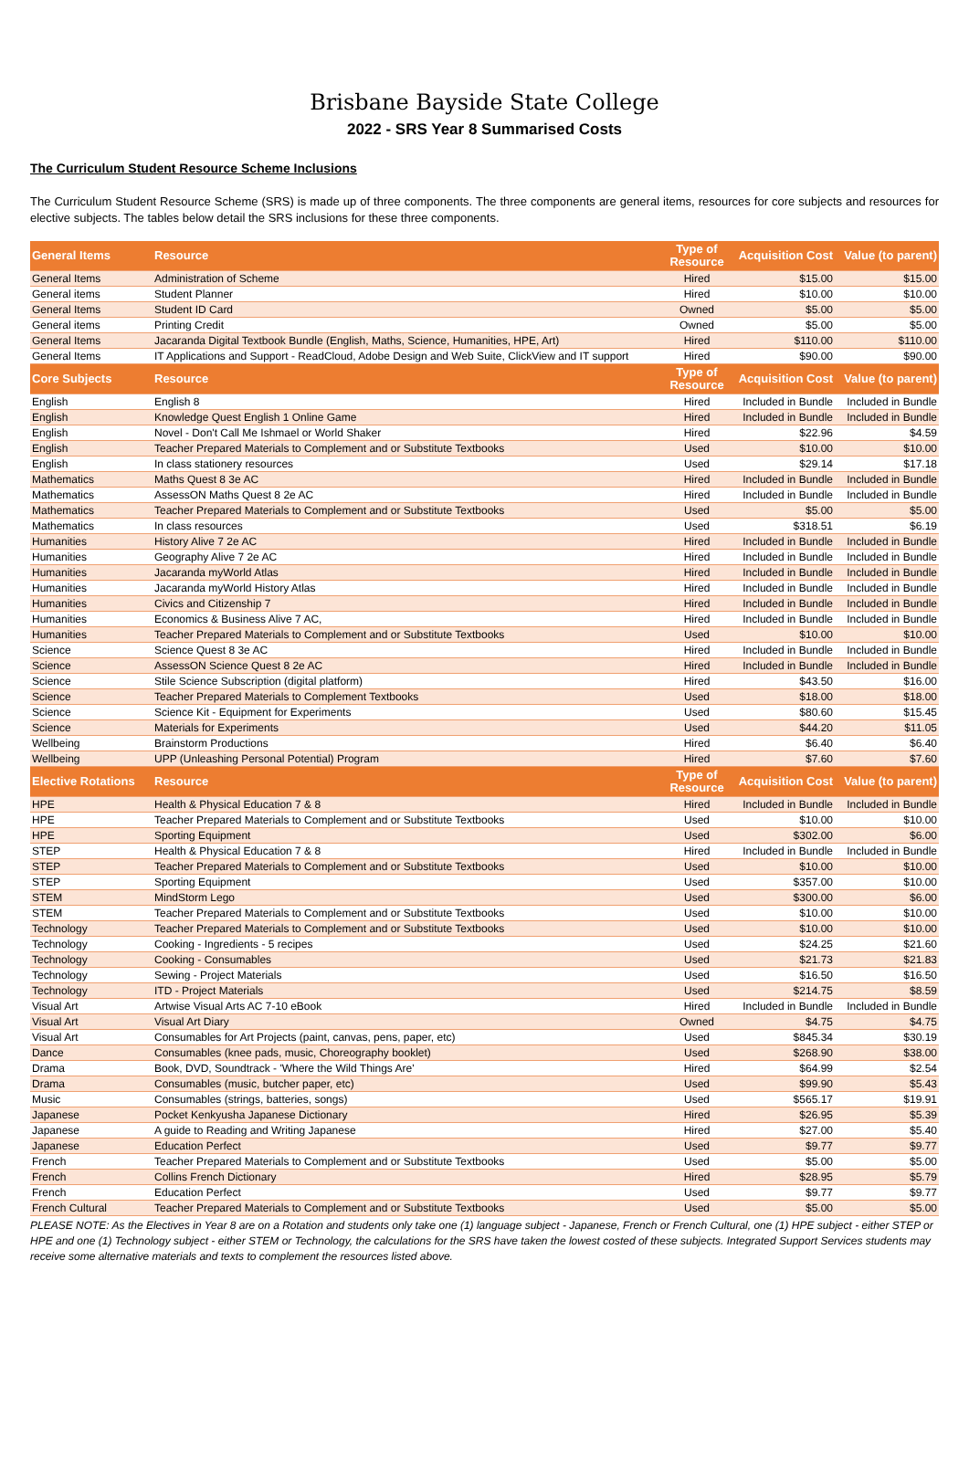Brisbane Bayside State College
2022 - SRS Year 8 Summarised Costs
The Curriculum Student Resource Scheme Inclusions
The Curriculum Student Resource Scheme (SRS) is made up of three components. The three components are general items, resources for core subjects and resources for elective subjects. The tables below detail the SRS inclusions for these three components.
| General Items | Resource | Type of Resource | Acquisition Cost | Value (to parent) |
| --- | --- | --- | --- | --- |
| General Items | Administration of Scheme | Hired | $15.00 | $15.00 |
| General items | Student Planner | Hired | $10.00 | $10.00 |
| General Items | Student ID Card | Owned | $5.00 | $5.00 |
| General items | Printing Credit | Owned | $5.00 | $5.00 |
| General Items | Jacaranda Digital Textbook Bundle (English, Maths, Science, Humanities, HPE, Art) | Hired | $110.00 | $110.00 |
| General Items | IT Applications and Support - ReadCloud, Adobe Design and Web Suite, ClickView and IT support | Hired | $90.00 | $90.00 |
| Core Subjects | Resource | Type of Resource | Acquisition Cost | Value (to parent) |
| English | English 8 | Hired | Included in Bundle | Included in Bundle |
| English | Knowledge Quest English 1 Online Game | Hired | Included in Bundle | Included in Bundle |
| English | Novel - Don't Call Me Ishmael or World Shaker | Hired | $22.96 | $4.59 |
| English | Teacher Prepared Materials to Complement and or Substitute Textbooks | Used | $10.00 | $10.00 |
| English | In class stationery resources | Used | $29.14 | $17.18 |
| Mathematics | Maths Quest 8 3e AC | Hired | Included in Bundle | Included in Bundle |
| Mathematics | AssessON Maths Quest 8 2e AC | Hired | Included in Bundle | Included in Bundle |
| Mathematics | Teacher Prepared Materials to Complement and or Substitute Textbooks | Used | $5.00 | $5.00 |
| Mathematics | In class resources | Used | $318.51 | $6.19 |
| Humanities | History Alive 7 2e AC | Hired | Included in Bundle | Included in Bundle |
| Humanities | Geography Alive 7 2e AC | Hired | Included in Bundle | Included in Bundle |
| Humanities | Jacaranda myWorld Atlas | Hired | Included in Bundle | Included in Bundle |
| Humanities | Jacaranda myWorld History Atlas | Hired | Included in Bundle | Included in Bundle |
| Humanities | Civics and Citizenship 7 | Hired | Included in Bundle | Included in Bundle |
| Humanities | Economics & Business Alive 7 AC, | Hired | Included in Bundle | Included in Bundle |
| Humanities | Teacher Prepared Materials to Complement and or Substitute Textbooks | Used | $10.00 | $10.00 |
| Science | Science Quest 8 3e AC | Hired | Included in Bundle | Included in Bundle |
| Science | AssessON Science Quest 8 2e AC | Hired | Included in Bundle | Included in Bundle |
| Science | Stile Science Subscription (digital platform) | Hired | $43.50 | $16.00 |
| Science | Teacher Prepared Materials to Complement Textbooks | Used | $18.00 | $18.00 |
| Science | Science Kit - Equipment for Experiments | Used | $80.60 | $15.45 |
| Science | Materials for Experiments | Used | $44.20 | $11.05 |
| Wellbeing | Brainstorm Productions | Hired | $6.40 | $6.40 |
| Wellbeing | UPP (Unleashing Personal Potential) Program | Hired | $7.60 | $7.60 |
| Elective Rotations | Resource | Type of Resource | Acquisition Cost | Value (to parent) |
| HPE | Health & Physical Education 7 & 8 | Hired | Included in Bundle | Included in Bundle |
| HPE | Teacher Prepared Materials to Complement and or Substitute Textbooks | Used | $10.00 | $10.00 |
| HPE | Sporting Equipment | Used | $302.00 | $6.00 |
| STEP | Health & Physical Education 7 & 8 | Hired | Included in Bundle | Included in Bundle |
| STEP | Teacher Prepared Materials to Complement and or Substitute Textbooks | Used | $10.00 | $10.00 |
| STEP | Sporting Equipment | Used | $357.00 | $10.00 |
| STEM | MindStorm Lego | Used | $300.00 | $6.00 |
| STEM | Teacher Prepared Materials to Complement and or Substitute Textbooks | Used | $10.00 | $10.00 |
| Technology | Teacher Prepared Materials to Complement and or Substitute Textbooks | Used | $10.00 | $10.00 |
| Technology | Cooking - Ingredients - 5 recipes | Used | $24.25 | $21.60 |
| Technology | Cooking - Consumables | Used | $21.73 | $21.83 |
| Technology | Sewing - Project Materials | Used | $16.50 | $16.50 |
| Technology | ITD - Project Materials | Used | $214.75 | $8.59 |
| Visual Art | Artwise Visual Arts AC 7-10 eBook | Hired | Included in Bundle | Included in Bundle |
| Visual Art | Visual Art Diary | Owned | $4.75 | $4.75 |
| Visual Art | Consumables for Art Projects (paint, canvas, pens, paper, etc) | Used | $845.34 | $30.19 |
| Dance | Consumables (knee pads, music, Choreography booklet) | Used | $268.90 | $38.00 |
| Drama | Book, DVD, Soundtrack - 'Where the Wild Things Are' | Hired | $64.99 | $2.54 |
| Drama | Consumables (music, butcher paper, etc) | Used | $99.90 | $5.43 |
| Music | Consumables (strings, batteries, songs) | Used | $565.17 | $19.91 |
| Japanese | Pocket Kenkyusha Japanese Dictionary | Hired | $26.95 | $5.39 |
| Japanese | A guide to Reading and Writing Japanese | Hired | $27.00 | $5.40 |
| Japanese | Education Perfect | Used | $9.77 | $9.77 |
| French | Teacher Prepared Materials to Complement and or Substitute Textbooks | Used | $5.00 | $5.00 |
| French | Collins French Dictionary | Hired | $28.95 | $5.79 |
| French | Education Perfect | Used | $9.77 | $9.77 |
| French Cultural | Teacher Prepared Materials to Complement and or Substitute Textbooks | Used | $5.00 | $5.00 |
PLEASE NOTE: As the Electives in Year 8 are on a Rotation and students only take one (1) language subject - Japanese, French or French Cultural, one (1) HPE subject - either STEP or HPE and one (1) Technology subject - either STEM or Technology, the calculations for the SRS have taken the lowest costed of these subjects. Integrated Support Services students may receive some alternative materials and texts to complement the resources listed above.